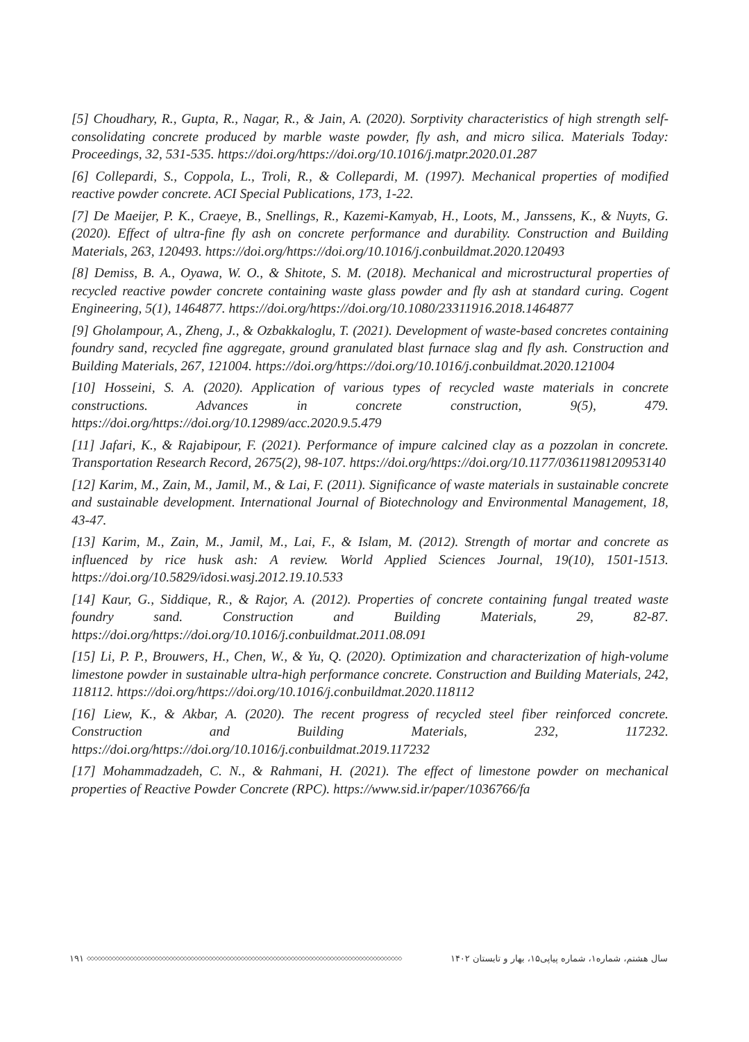[5] Choudhary, R., Gupta, R., Nagar, R., & Jain, A. (2020). Sorptivity characteristics of high strength self-consolidating concrete produced by marble waste powder, fly ash, and micro silica. Materials Today: Proceedings, 32, 531-535. https://doi.org/https://doi.org/10.1016/j.matpr.2020.01.287
[6] Collepardi, S., Coppola, L., Troli, R., & Collepardi, M. (1997). Mechanical properties of modified reactive powder concrete. ACI Special Publications, 173, 1-22.
[7] De Maeijer, P. K., Craeye, B., Snellings, R., Kazemi-Kamyab, H., Loots, M., Janssens, K., & Nuyts, G. (2020). Effect of ultra-fine fly ash on concrete performance and durability. Construction and Building Materials, 263, 120493. https://doi.org/https://doi.org/10.1016/j.conbuildmat.2020.120493
[8] Demiss, B. A., Oyawa, W. O., & Shitote, S. M. (2018). Mechanical and microstructural properties of recycled reactive powder concrete containing waste glass powder and fly ash at standard curing. Cogent Engineering, 5(1), 1464877. https://doi.org/https://doi.org/10.1080/23311916.2018.1464877
[9] Gholampour, A., Zheng, J., & Ozbakkaloglu, T. (2021). Development of waste-based concretes containing foundry sand, recycled fine aggregate, ground granulated blast furnace slag and fly ash. Construction and Building Materials, 267, 121004. https://doi.org/https://doi.org/10.1016/j.conbuildmat.2020.121004
[10] Hosseini, S. A. (2020). Application of various types of recycled waste materials in concrete constructions. Advances in concrete construction, 9(5), 479. https://doi.org/https://doi.org/10.12989/acc.2020.9.5.479
[11] Jafari, K., & Rajabipour, F. (2021). Performance of impure calcined clay as a pozzolan in concrete. Transportation Research Record, 2675(2), 98-107. https://doi.org/https://doi.org/10.1177/0361198120953140
[12] Karim, M., Zain, M., Jamil, M., & Lai, F. (2011). Significance of waste materials in sustainable concrete and sustainable development. International Journal of Biotechnology and Environmental Management, 18, 43-47.
[13] Karim, M., Zain, M., Jamil, M., Lai, F., & Islam, M. (2012). Strength of mortar and concrete as influenced by rice husk ash: A review. World Applied Sciences Journal, 19(10), 1501-1513. https://doi.org/10.5829/idosi.wasj.2012.19.10.533
[14] Kaur, G., Siddique, R., & Rajor, A. (2012). Properties of concrete containing fungal treated waste foundry sand. Construction and Building Materials, 29, 82-87. https://doi.org/https://doi.org/10.1016/j.conbuildmat.2011.08.091
[15] Li, P. P., Brouwers, H., Chen, W., & Yu, Q. (2020). Optimization and characterization of high-volume limestone powder in sustainable ultra-high performance concrete. Construction and Building Materials, 242, 118112. https://doi.org/https://doi.org/10.1016/j.conbuildmat.2020.118112
[16] Liew, K., & Akbar, A. (2020). The recent progress of recycled steel fiber reinforced concrete. Construction and Building Materials, 232, 117232. https://doi.org/https://doi.org/10.1016/j.conbuildmat.2019.117232
[17] Mohammadzadeh, C. N., & Rahmani, H. (2021). The effect of limestone powder on mechanical properties of Reactive Powder Concrete (RPC). https://www.sid.ir/paper/1036766/fa
۱۹۱ ◇◇◇◇◇◇◇◇◇◇◇◇◇◇◇◇◇◇◇◇◇◇◇◇◇◇◇◇◇◇◇◇◇◇◇◇◇◇◇◇◇◇◇◇◇◇◇◇◇◇◇◇◇◇◇◇◇◇◇◇◇◇◇◇◇◇◇◇◇◇◇◇◇◇◇◇◇◇◇◇◇◇◇◇◇◇◇◇ سال هشتم، شماره۱، شماره پیاپی۱۵، بهار و تابستان ۱۴۰۲